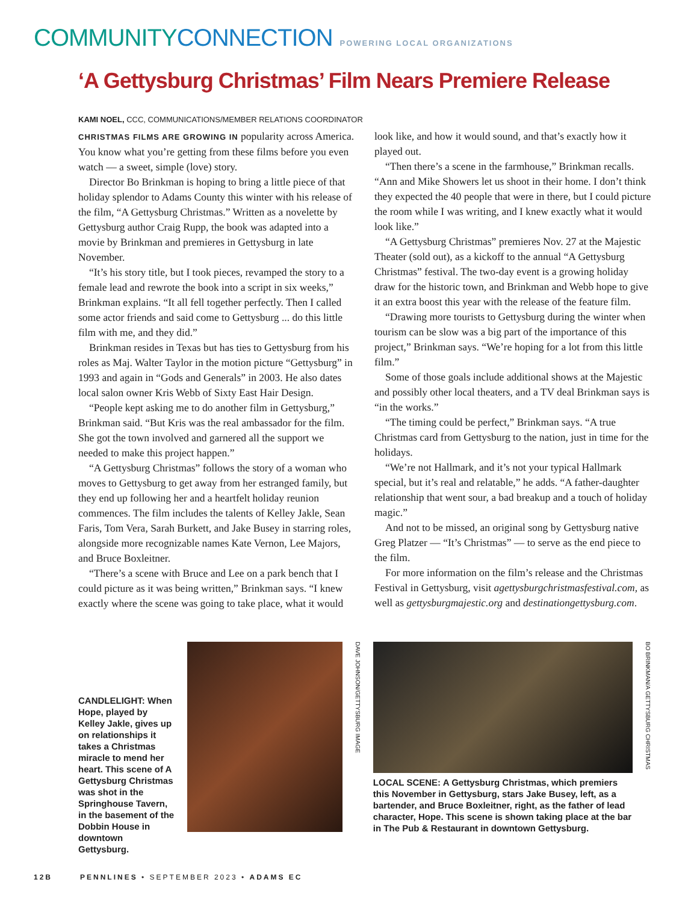COMMUNITYCONNECTION
POWERING LOCAL ORGANIZATIONS
‘A Gettysburg Christmas’ Film Nears Premiere Release
KAMI NOEL, CCC, COMMUNICATIONS/MEMBER RELATIONS COORDINATOR
CHRISTMAS FILMS ARE GROWING IN popularity across America. You know what you’re getting from these films before you even watch — a sweet, simple (love) story.
Director Bo Brinkman is hoping to bring a little piece of that holiday splendor to Adams County this winter with his release of the film, “A Gettysburg Christmas.” Written as a novelette by Gettysburg author Craig Rupp, the book was adapted into a movie by Brinkman and premieres in Gettysburg in late November.
“It’s his story title, but I took pieces, revamped the story to a female lead and rewrote the book into a script in six weeks,” Brinkman explains. “It all fell together perfectly. Then I called some actor friends and said come to Gettysburg ... do this little film with me, and they did.”
Brinkman resides in Texas but has ties to Gettysburg from his roles as Maj. Walter Taylor in the motion picture “Gettysburg” in 1993 and again in “Gods and Generals” in 2003. He also dates local salon owner Kris Webb of Sixty East Hair Design.
“People kept asking me to do another film in Gettysburg,” Brinkman said. “But Kris was the real ambassador for the film. She got the town involved and garnered all the support we needed to make this project happen.”
“A Gettysburg Christmas” follows the story of a woman who moves to Gettysburg to get away from her estranged family, but they end up following her and a heartfelt holiday reunion commences. The film includes the talents of Kelley Jakle, Sean Faris, Tom Vera, Sarah Burkett, and Jake Busey in starring roles, alongside more recognizable names Kate Vernon, Lee Majors, and Bruce Boxleitner.
“There’s a scene with Bruce and Lee on a park bench that I could picture as it was being written,” Brinkman says. “I knew exactly where the scene was going to take place, what it would look like, and how it would sound, and that’s exactly how it played out.
“Then there’s a scene in the farmhouse,” Brinkman recalls. “Ann and Mike Showers let us shoot in their home. I don’t think they expected the 40 people that were in there, but I could picture the room while I was writing, and I knew exactly what it would look like.”
“A Gettysburg Christmas” premieres Nov. 27 at the Majestic Theater (sold out), as a kickoff to the annual “A Gettysburg Christmas” festival. The two-day event is a growing holiday draw for the historic town, and Brinkman and Webb hope to give it an extra boost this year with the release of the feature film.
“Drawing more tourists to Gettysburg during the winter when tourism can be slow was a big part of the importance of this project,” Brinkman says. “We’re hoping for a lot from this little film.”
Some of those goals include additional shows at the Majestic and possibly other local theaters, and a TV deal Brinkman says is “in the works.”
“The timing could be perfect,” Brinkman says. “A true Christmas card from Gettysburg to the nation, just in time for the holidays.
“We’re not Hallmark, and it’s not your typical Hallmark special, but it’s real and relatable,” he adds. “A father-daughter relationship that went sour, a bad breakup and a touch of holiday magic.”
And not to be missed, an original song by Gettysburg native Greg Platzer — “It’s Christmas” — to serve as the end piece to the film.
For more information on the film’s release and the Christmas Festival in Gettysburg, visit agettysburgchristmasfestival.com, as well as gettysburgmajestic.org and destinationgettysburg.com.
CANDLELIGHT: When Hope, played by Kelley Jakle, gives up on relationships it takes a Christmas miracle to mend her heart. This scene of A Gettysburg Christmas was shot in the Springhouse Tavern, in the basement of the Dobbin House in downtown Gettysburg.
DAVE JOHNSON/GETTYSBURG IMAGE
LOCAL SCENE: A Gettysburg Christmas, which premiers this November in Gettysburg, stars Jake Busey, left, as a bartender, and Bruce Boxleitner, right, as the father of lead character, Hope. This scene is shown taking place at the bar in The Pub & Restaurant in downtown Gettysburg.
BO BRINKMAN/A GETTYSBURG CHRISTMAS
12B PENNLINES • SEPTEMBER 2023 • ADAMS EC